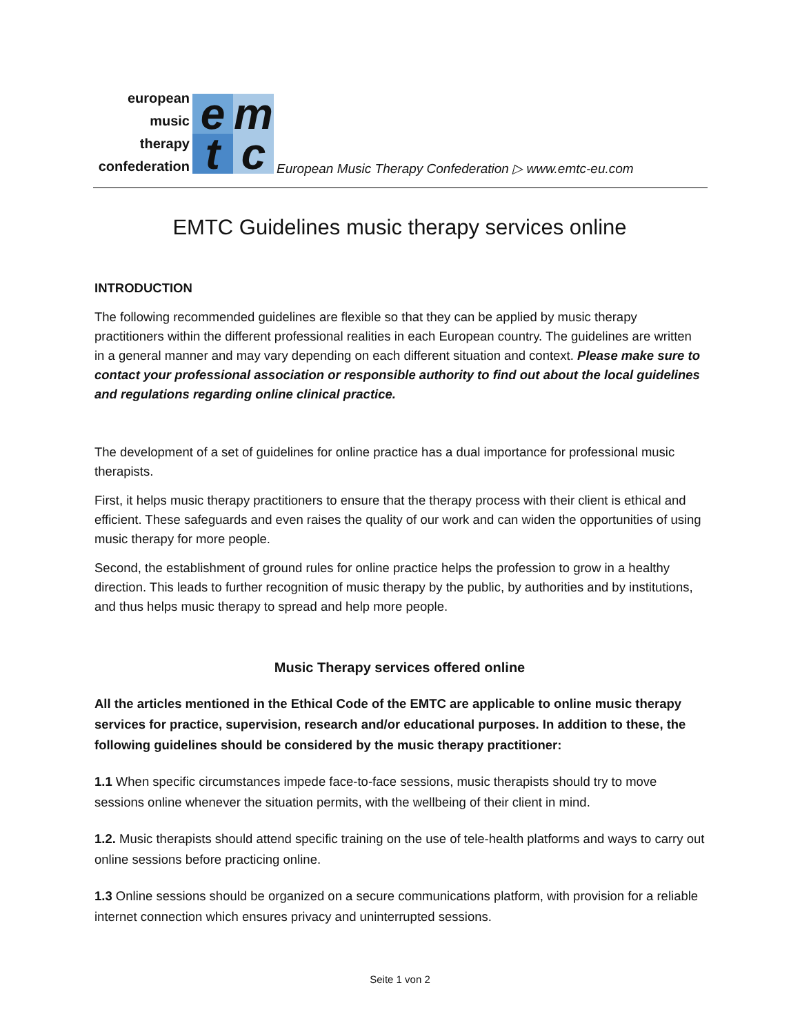european
music
therapy
confederation
e
m
t
c
European Music Therapy Confederation ▷ www.emtc-eu.com
EMTC Guidelines music therapy services online
INTRODUCTION
The following recommended guidelines are flexible so that they can be applied by music therapy practitioners within the different professional realities in each European country. The guidelines are written in a general manner and may vary depending on each different situation and context. Please make sure to contact your professional association or responsible authority to find out about the local guidelines and regulations regarding online clinical practice.
The development of a set of guidelines for online practice has a dual importance for professional music therapists.
First, it helps music therapy practitioners to ensure that the therapy process with their client is ethical and efficient. These safeguards and even raises the quality of our work and can widen the opportunities of using music therapy for more people.
Second, the establishment of ground rules for online practice helps the profession to grow in a healthy direction. This leads to further recognition of music therapy by the public, by authorities and by institutions, and thus helps music therapy to spread and help more people.
Music Therapy services offered online
All the articles mentioned in the Ethical Code of the EMTC are applicable to online music therapy services for practice, supervision, research and/or educational purposes. In addition to these, the following guidelines should be considered by the music therapy practitioner:
1.1 When specific circumstances impede face-to-face sessions, music therapists should try to move sessions online whenever the situation permits, with the wellbeing of their client in mind.
1.2. Music therapists should attend specific training on the use of tele-health platforms and ways to carry out online sessions before practicing online.
1.3 Online sessions should be organized on a secure communications platform, with provision for a reliable internet connection which ensures privacy and uninterrupted sessions.
Seite 1 von 2